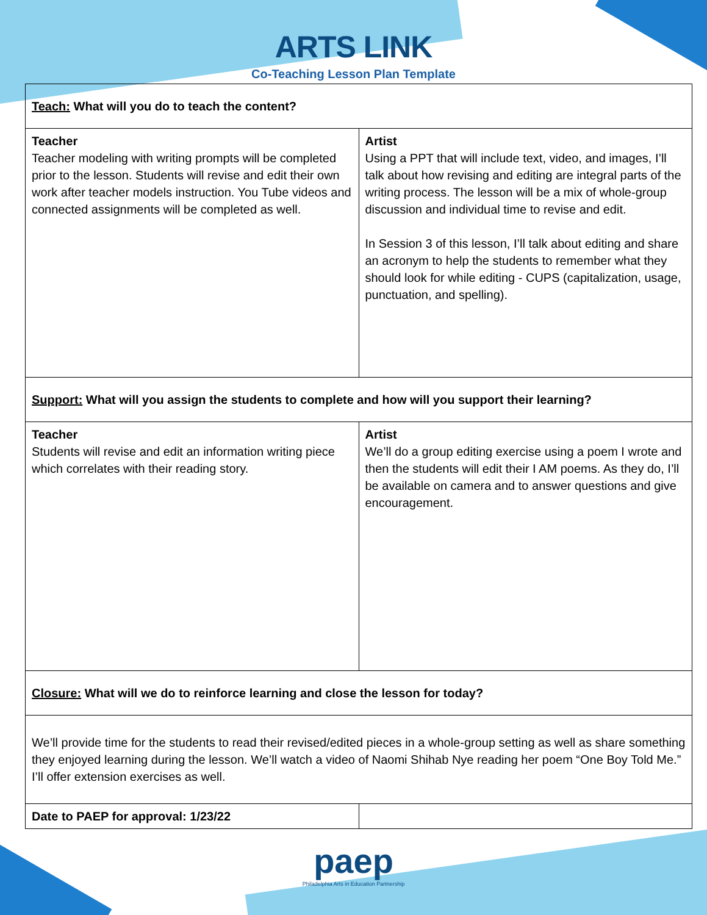ARTS LINK
Co-Teaching Lesson Plan Template
| Teach: What will you do to teach the content? | |
| Teacher Teacher modeling with writing prompts will be completed prior to the lesson. Students will revise and edit their own work after teacher models instruction. You Tube videos and connected assignments will be completed as well. | Artist Using a PPT that will include text, video, and images, I’ll talk about how revising and editing are integral parts of the writing process. The lesson will be a mix of whole-group discussion and individual time to revise and edit. In Session 3 of this lesson, I’ll talk about editing and share an acronym to help the students to remember what they should look for while editing - CUPS (capitalization, usage, punctuation, and spelling). |
| Support: What will you assign the students to complete and how will you support their learning? | |
| Teacher Students will revise and edit an information writing piece which correlates with their reading story. | Artist We’ll do a group editing exercise using a poem I wrote and then the students will edit their I AM poems. As they do, I’ll be available on camera and to answer questions and give encouragement. |
| Closure: What will we do to reinforce learning and close the lesson for today? | |
| We’ll provide time for the students to read their revised/edited pieces in a whole-group setting as well as share something they enjoyed learning during the lesson. We’ll watch a video of Naomi Shihab Nye reading her poem “One Boy Told Me.” I’ll offer extension exercises as well. | |
| Date to PAEP for approval: 1/23/22 | |
paep
Philadelphia Arts in Education Partnership